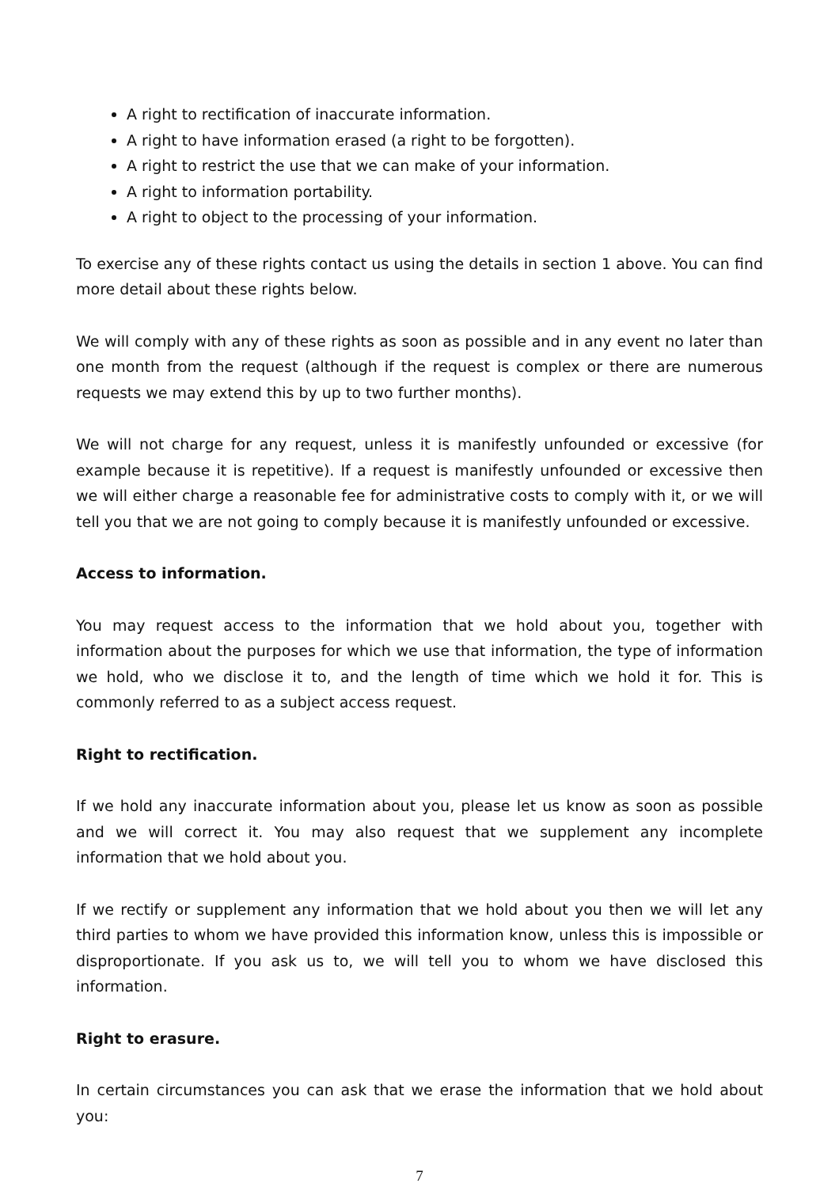A right to rectification of inaccurate information.
A right to have information erased (a right to be forgotten).
A right to restrict the use that we can make of your information.
A right to information portability.
A right to object to the processing of your information.
To exercise any of these rights contact us using the details in section 1 above. You can find more detail about these rights below.
We will comply with any of these rights as soon as possible and in any event no later than one month from the request (although if the request is complex or there are numerous requests we may extend this by up to two further months).
We will not charge for any request, unless it is manifestly unfounded or excessive (for example because it is repetitive). If a request is manifestly unfounded or excessive then we will either charge a reasonable fee for administrative costs to comply with it, or we will tell you that we are not going to comply because it is manifestly unfounded or excessive.
Access to information.
You may request access to the information that we hold about you, together with information about the purposes for which we use that information, the type of information we hold, who we disclose it to, and the length of time which we hold it for. This is commonly referred to as a subject access request.
Right to rectification.
If we hold any inaccurate information about you, please let us know as soon as possible and we will correct it. You may also request that we supplement any incomplete information that we hold about you.
If we rectify or supplement any information that we hold about you then we will let any third parties to whom we have provided this information know, unless this is impossible or disproportionate. If you ask us to, we will tell you to whom we have disclosed this information.
Right to erasure.
In certain circumstances you can ask that we erase the information that we hold about you:
7